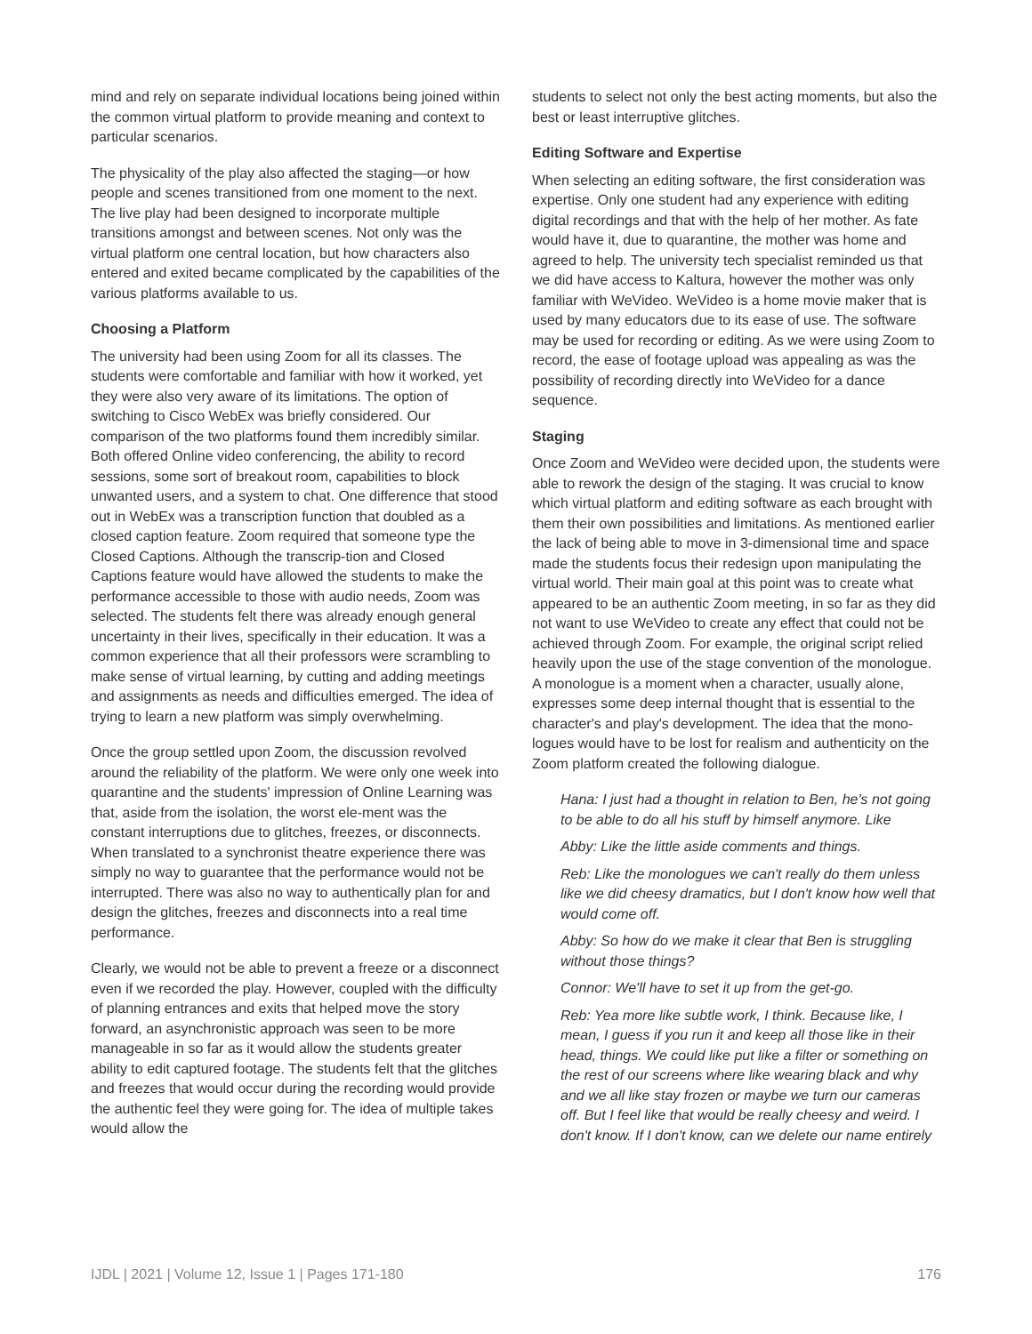mind and rely on separate individual locations being joined within the common virtual platform to provide meaning and context to particular scenarios.
The physicality of the play also affected the staging—or how people and scenes transitioned from one moment to the next. The live play had been designed to incorporate multiple transitions amongst and between scenes. Not only was the virtual platform one central location, but how characters also entered and exited became complicated by the capabilities of the various platforms available to us.
Choosing a Platform
The university had been using Zoom for all its classes. The students were comfortable and familiar with how it worked, yet they were also very aware of its limitations. The option of switching to Cisco WebEx was briefly considered. Our comparison of the two platforms found them incredibly similar. Both offered Online video conferencing, the ability to record sessions, some sort of breakout room, capabilities to block unwanted users, and a system to chat. One difference that stood out in WebEx was a transcription function that doubled as a closed caption feature. Zoom required that someone type the Closed Captions. Although the transcrip-tion and Closed Captions feature would have allowed the students to make the performance accessible to those with audio needs, Zoom was selected. The students felt there was already enough general uncertainty in their lives, specifically in their education. It was a common experience that all their professors were scrambling to make sense of virtual learning, by cutting and adding meetings and assignments as needs and difficulties emerged. The idea of trying to learn a new platform was simply overwhelming.
Once the group settled upon Zoom, the discussion revolved around the reliability of the platform. We were only one week into quarantine and the students' impression of Online Learning was that, aside from the isolation, the worst ele-ment was the constant interruptions due to glitches, freezes, or disconnects. When translated to a synchronist theatre experience there was simply no way to guarantee that the performance would not be interrupted. There was also no way to authentically plan for and design the glitches, freezes and disconnects into a real time performance.
Clearly, we would not be able to prevent a freeze or a disconnect even if we recorded the play. However, coupled with the difficulty of planning entrances and exits that helped move the story forward, an asynchronistic approach was seen to be more manageable in so far as it would allow the students greater ability to edit captured footage. The students felt that the glitches and freezes that would occur during the recording would provide the authentic feel they were going for. The idea of multiple takes would allow the
students to select not only the best acting moments, but also the best or least interruptive glitches.
Editing Software and Expertise
When selecting an editing software, the first consideration was expertise. Only one student had any experience with editing digital recordings and that with the help of her mother. As fate would have it, due to quarantine, the mother was home and agreed to help. The university tech specialist reminded us that we did have access to Kaltura, however the mother was only familiar with WeVideo. WeVideo is a home movie maker that is used by many educators due to its ease of use. The software may be used for recording or editing. As we were using Zoom to record, the ease of footage upload was appealing as was the possibility of recording directly into WeVideo for a dance sequence.
Staging
Once Zoom and WeVideo were decided upon, the students were able to rework the design of the staging. It was crucial to know which virtual platform and editing software as each brought with them their own possibilities and limitations. As mentioned earlier the lack of being able to move in 3-dimensional time and space made the students focus their redesign upon manipulating the virtual world. Their main goal at this point was to create what appeared to be an authentic Zoom meeting, in so far as they did not want to use WeVideo to create any effect that could not be achieved through Zoom. For example, the original script relied heavily upon the use of the stage convention of the monologue. A monologue is a moment when a character, usually alone, expresses some deep internal thought that is essential to the character's and play's development. The idea that the mono-logues would have to be lost for realism and authenticity on the Zoom platform created the following dialogue.
Hana: I just had a thought in relation to Ben, he's not going to be able to do all his stuff by himself anymore. Like
Abby: Like the little aside comments and things.
Reb: Like the monologues we can't really do them unless like we did cheesy dramatics, but I don't know how well that would come off.
Abby: So how do we make it clear that Ben is struggling without those things?
Connor: We'll have to set it up from the get-go.
Reb: Yea more like subtle work, I think. Because like, I mean, I guess if you run it and keep all those like in their head, things. We could like put like a filter or something on the rest of our screens where like wearing black and why and we all like stay frozen or maybe we turn our cameras off. But I feel like that would be really cheesy and weird. I don't know. If I don't know, can we delete our name entirely
IJDL | 2021 | Volume 12, Issue 1 | Pages 171-180 176